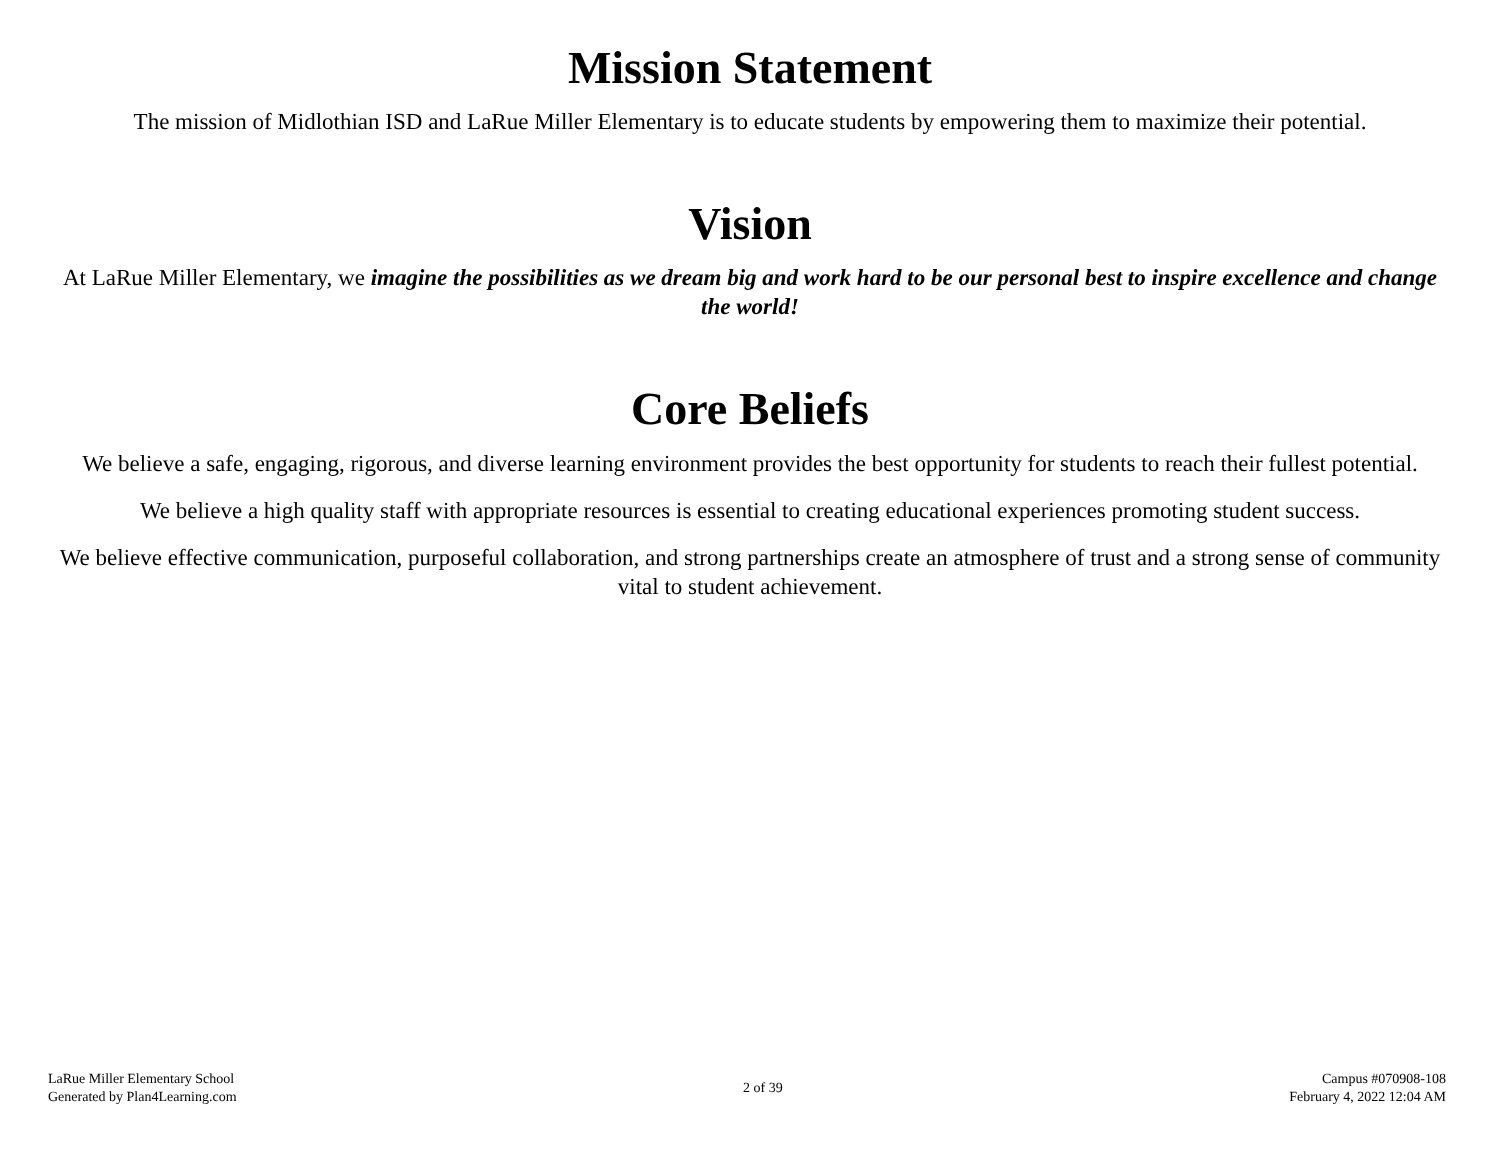Mission Statement
The mission of Midlothian ISD and LaRue Miller Elementary is to educate students by empowering them to maximize their potential.
Vision
At LaRue Miller Elementary, we imagine the possibilities as we dream big and work hard to be our personal best to inspire excellence and change the world!
Core Beliefs
We believe a safe, engaging, rigorous, and diverse learning environment provides the best opportunity for students to reach their fullest potential.
We believe a high quality staff with appropriate resources is essential to creating educational experiences promoting student success.
We believe effective communication, purposeful collaboration, and strong partnerships create an atmosphere of trust and a strong sense of community vital to student achievement.
LaRue Miller Elementary School
Generated by Plan4Learning.com
2 of 39 Campus #070908-108
February 4, 2022 12:04 AM